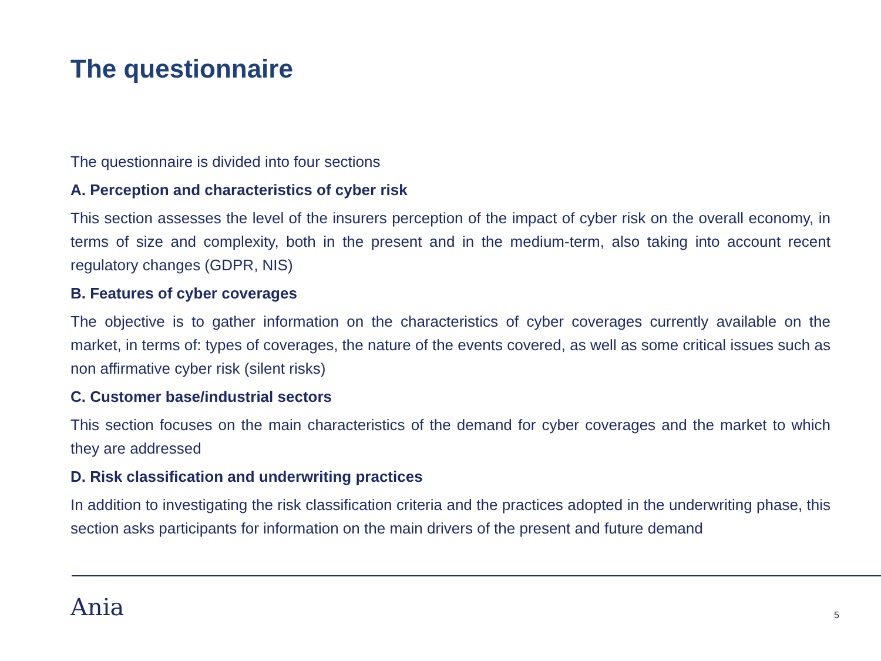The questionnaire
The questionnaire is divided into four sections
A. Perception and characteristics of cyber risk
This section assesses the level of the insurers perception of the impact of cyber risk on the overall economy, in terms of size and complexity, both in the present and in the medium-term, also taking into account recent regulatory changes (GDPR, NIS)
B. Features of cyber coverages
The objective is to gather information on the characteristics of cyber coverages currently available on the market, in terms of: types of coverages, the nature of the events covered, as well as some critical issues such as non affirmative cyber risk (silent risks)
C. Customer base/industrial sectors
This section focuses on the main characteristics of the demand for cyber coverages and the market to which they are addressed
D. Risk classification and underwriting practices
In addition to investigating the risk classification criteria and the practices adopted in the underwriting phase, this section asks participants for information on the main drivers of the present and future demand
Ania 5